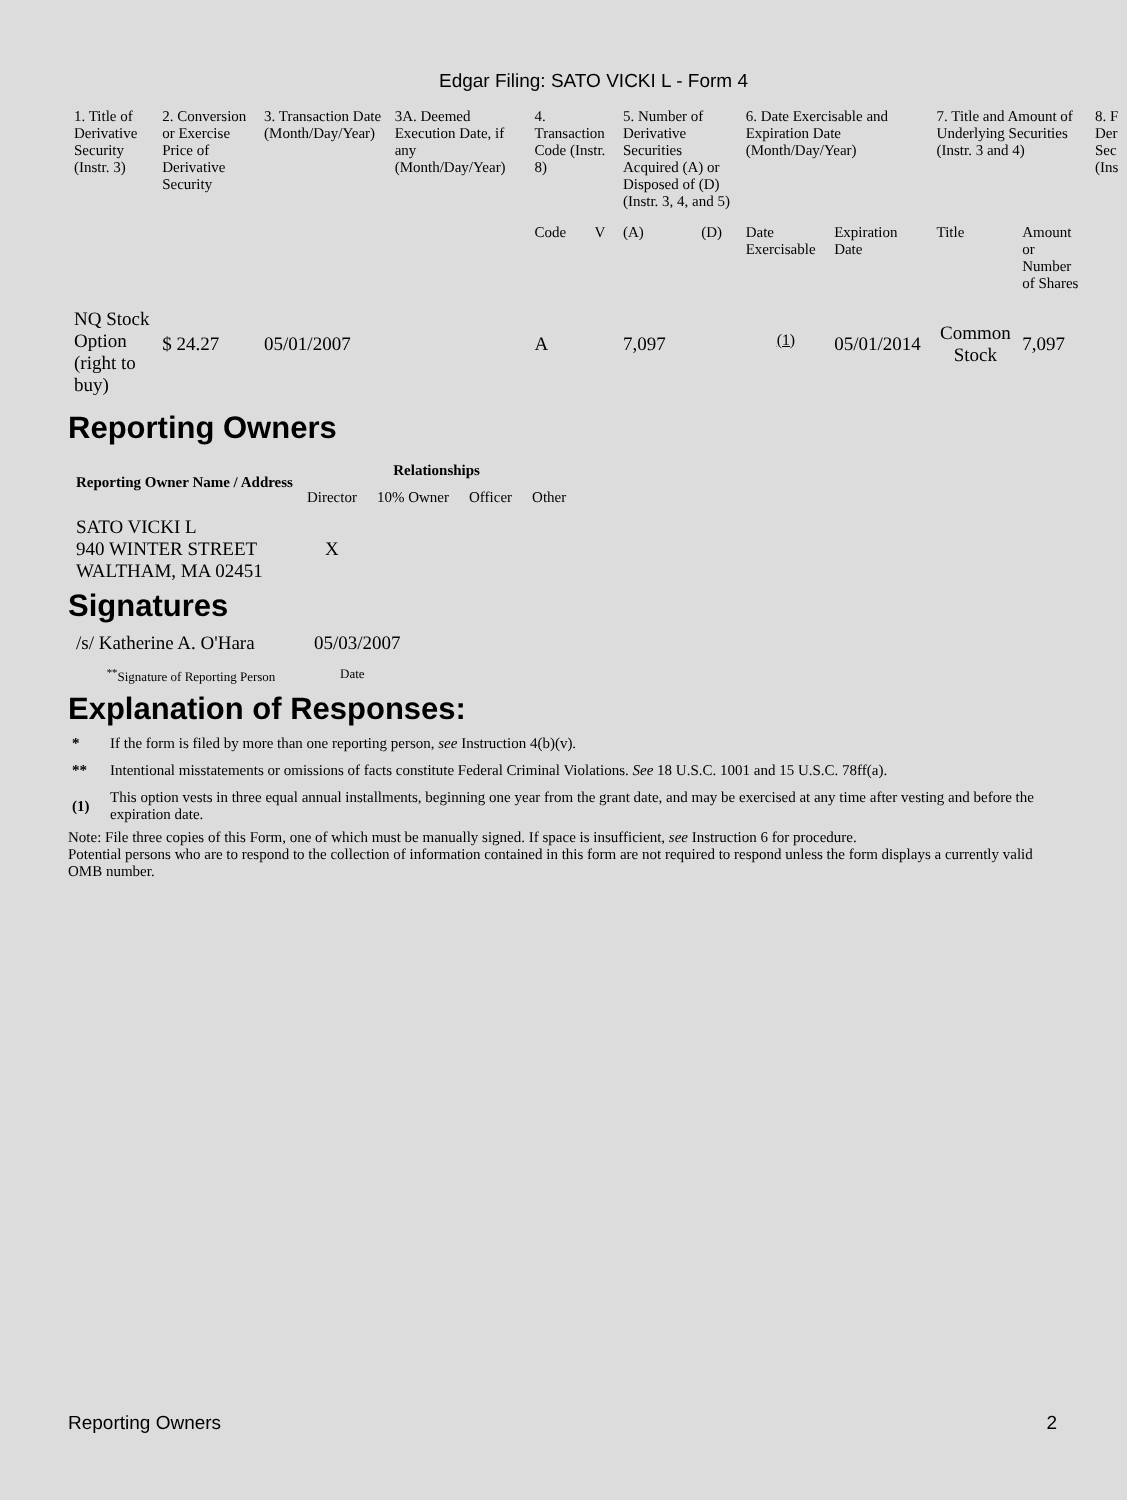Edgar Filing: SATO VICKI L - Form 4
| 1. Title of Derivative Security (Instr. 3) | 2. Conversion or Exercise Price of Derivative Security | 3. Transaction Date (Month/Day/Year) | 3A. Deemed Execution Date, if any (Month/Day/Year) | 4. Transaction Code (Instr. 8) | | 5. Number of Derivative Securities Acquired (A) or Disposed of (D) (Instr. 3, 4, and 5) | | 6. Date Exercisable and Expiration Date (Month/Day/Year) | | 7. Title and Amount of Underlying Securities (Instr. 3 and 4) | | 8. F Der Sec (Ins |
| --- | --- | --- | --- | --- | --- | --- | --- | --- | --- | --- | --- | --- |
| | | | | Code | V | (A) | (D) | Date Exercisable | Expiration Date | Title | Amount or Number of Shares | |
| NQ Stock Option (right to buy) | $ 24.27 | 05/01/2007 | | A | | 7,097 | | <sup>(1)</sup> | 05/01/2014 | Common Stock | 7,097 | |
Reporting Owners
| Reporting Owner Name / Address | Relationships | | | |
| --- | --- | --- | --- | --- |
| | Director | 10% Owner | Officer | Other |
| SATO VICKI L 940 WINTER STREET WALTHAM, MA 02451 | X | | | |
Signatures
| /s/ Katherine A. O'Hara | 05/03/2007 |
| <sup>**</sup> Signature of Reporting Person | Date |
Explanation of Responses:
| * | If the form is filed by more than one reporting person, see Instruction 4(b)(v). |
| ** | Intentional misstatements or omissions of facts constitute Federal Criminal Violations. See 18 U.S.C. 1001 and 15 U.S.C. 78ff(a). |
| (1) | This option vests in three equal annual installments, beginning one year from the grant date, and may be exercised at any time after vesting and before the expiration date. |
Note: File three copies of this Form, one of which must be manually signed. If space is insufficient, see Instruction 6 for procedure.
Potential persons who are to respond to the collection of information contained in this form are not required to respond unless the form displays a currently valid OMB number.
Reporting Owners 2